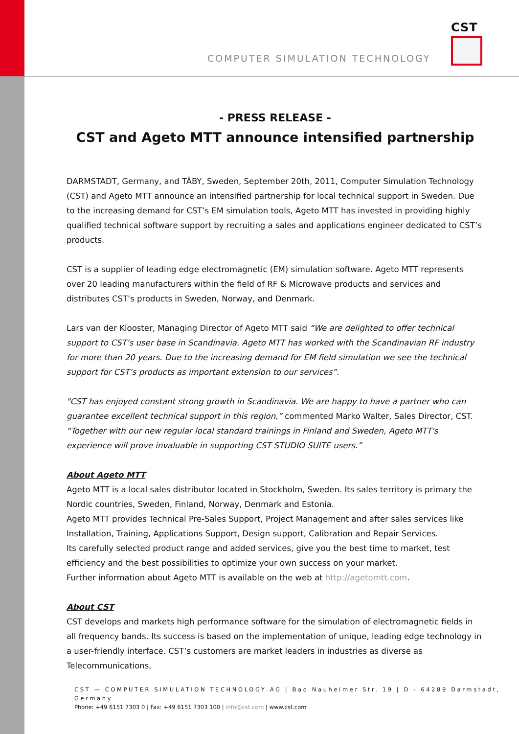COMPUTER SIMULATION TECHNOLOGY
CST
- PRESS RELEASE -
CST and Ageto MTT announce intensified partnership
DARMSTADT, Germany, and TÄBY, Sweden, September 20th, 2011, Computer Simulation Technology (CST) and Ageto MTT announce an intensified partnership for local technical support in Sweden. Due to the increasing demand for CST’s EM simulation tools, Ageto MTT has invested in providing highly qualified technical software support by recruiting a sales and applications engineer dedicated to CST’s products.
CST is a supplier of leading edge electromagnetic (EM) simulation software. Ageto MTT represents over 20 leading manufacturers within the field of RF & Microwave products and services and distributes CST’s products in Sweden, Norway, and Denmark.
Lars van der Klooster, Managing Director of Ageto MTT said “We are delighted to offer technical support to CST’s user base in Scandinavia. Ageto MTT has worked with the Scandinavian RF industry for more than 20 years. Due to the increasing demand for EM field simulation we see the technical support for CST’s products as important extension to our services”.
"CST has enjoyed constant strong growth in Scandinavia. We are happy to have a partner who can guarantee excellent technical support in this region,” commented Marko Walter, Sales Director, CST. “Together with our new regular local standard trainings in Finland and Sweden, Ageto MTT's experience will prove invaluable in supporting CST STUDIO SUITE users.”
About Ageto MTT
Ageto MTT is a local sales distributor located in Stockholm, Sweden. Its sales territory is primary the Nordic countries, Sweden, Finland, Norway, Denmark and Estonia.
Ageto MTT provides Technical Pre-Sales Support, Project Management and after sales services like Installation, Training, Applications Support, Design support, Calibration and Repair Services.
Its carefully selected product range and added services, give you the best time to market, test efficiency and the best possibilities to optimize your own success on your market.
Further information about Ageto MTT is available on the web at http://agetomtt.com.
About CST
CST develops and markets high performance software for the simulation of electromagnetic fields in all frequency bands. Its success is based on the implementation of unique, leading edge technology in a user-friendly interface. CST’s customers are market leaders in industries as diverse as Telecommunications,
CST — COMPUTER SIMULATION TECHNOLOGY AG | Bad Nauheimer Str. 19 | D - 64289 Darmstadt, Germany
Phone: +49 6151 7303 0 | Fax: +49 6151 7303 100 | info@cst.com | www.cst.com